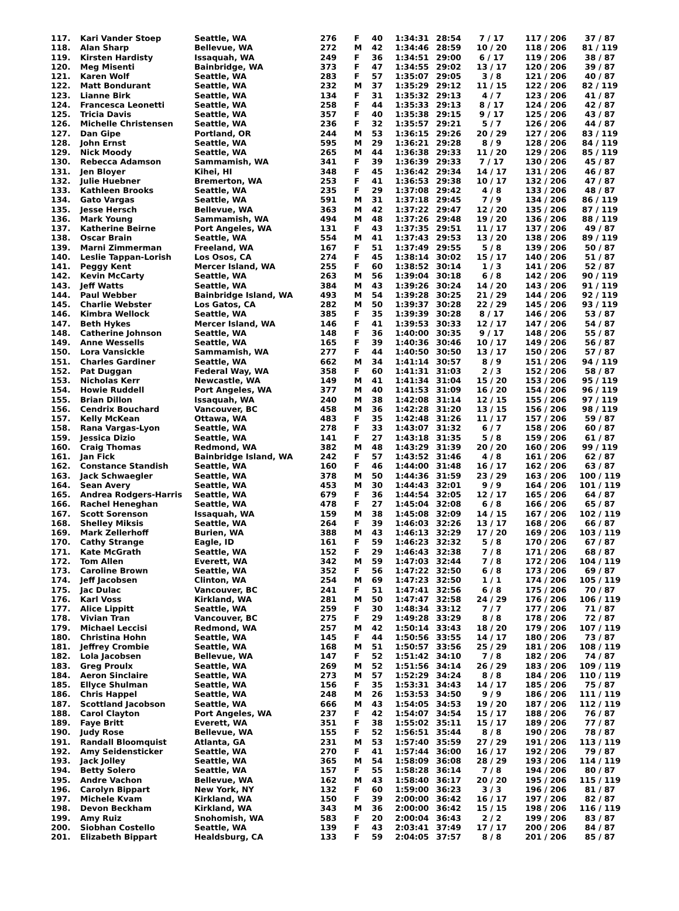| 117. | Kari Vander Stoep | Seattle, WA | 276 | F | 40 | 1:34:31 | 28:54 | 7 / 17 | 117 / 206 | 37 / 87 |
| 118. | Alan Sharp | Bellevue, WA | 272 | M | 42 | 1:34:46 | 28:59 | 10 / 20 | 118 / 206 | 81 / 119 |
| 119. | Kirsten Hardisty | Issaquah, WA | 249 | F | 36 | 1:34:51 | 29:00 | 6 / 17 | 119 / 206 | 38 / 87 |
| 120. | Meg Misenti | Bainbridge, WA | 373 | F | 47 | 1:34:55 | 29:02 | 13 / 17 | 120 / 206 | 39 / 87 |
| 121. | Karen Wolf | Seattle, WA | 283 | F | 57 | 1:35:07 | 29:05 | 3 / 8 | 121 / 206 | 40 / 87 |
| 122. | Matt Bondurant | Seattle, WA | 232 | M | 37 | 1:35:29 | 29:12 | 11 / 15 | 122 / 206 | 82 / 119 |
| 123. | Lianne Birk | Seattle, WA | 134 | F | 31 | 1:35:32 | 29:13 | 4 / 7 | 123 / 206 | 41 / 87 |
| 124. | Francesca Leonetti | Seattle, WA | 258 | F | 44 | 1:35:33 | 29:13 | 8 / 17 | 124 / 206 | 42 / 87 |
| 125. | Tricia Davis | Seattle, WA | 357 | F | 40 | 1:35:38 | 29:15 | 9 / 17 | 125 / 206 | 43 / 87 |
| 126. | Michelle Christensen | Seattle, WA | 236 | F | 32 | 1:35:57 | 29:21 | 5 / 7 | 126 / 206 | 44 / 87 |
| 127. | Dan Gipe | Portland, OR | 244 | M | 53 | 1:36:15 | 29:26 | 20 / 29 | 127 / 206 | 83 / 119 |
| 128. | John Ernst | Seattle, WA | 595 | M | 29 | 1:36:21 | 29:28 | 8 / 9 | 128 / 206 | 84 / 119 |
| 129. | Nick Moody | Seattle, WA | 265 | M | 44 | 1:36:38 | 29:33 | 11 / 20 | 129 / 206 | 85 / 119 |
| 130. | Rebecca Adamson | Sammamish, WA | 341 | F | 39 | 1:36:39 | 29:33 | 7 / 17 | 130 / 206 | 45 / 87 |
| 131. | Jen Bloyer | Kihei, HI | 348 | F | 45 | 1:36:42 | 29:34 | 14 / 17 | 131 / 206 | 46 / 87 |
| 132. | Julie Huebner | Bremerton, WA | 253 | F | 41 | 1:36:53 | 29:38 | 10 / 17 | 132 / 206 | 47 / 87 |
| 133. | Kathleen Brooks | Seattle, WA | 235 | F | 29 | 1:37:08 | 29:42 | 4 / 8 | 133 / 206 | 48 / 87 |
| 134. | Gato Vargas | Seattle, WA | 591 | M | 31 | 1:37:18 | 29:45 | 7 / 9 | 134 / 206 | 86 / 119 |
| 135. | Jesse Hersch | Bellevue, WA | 363 | M | 42 | 1:37:22 | 29:47 | 12 / 20 | 135 / 206 | 87 / 119 |
| 136. | Mark Young | Sammamish, WA | 494 | M | 48 | 1:37:26 | 29:48 | 19 / 20 | 136 / 206 | 88 / 119 |
| 137. | Katherine Beirne | Port Angeles, WA | 131 | F | 43 | 1:37:35 | 29:51 | 11 / 17 | 137 / 206 | 49 / 87 |
| 138. | Oscar Brain | Seattle, WA | 554 | M | 41 | 1:37:43 | 29:53 | 13 / 20 | 138 / 206 | 89 / 119 |
| 139. | Marni Zimmerman | Freeland, WA | 167 | F | 51 | 1:37:49 | 29:55 | 5 / 8 | 139 / 206 | 50 / 87 |
| 140. | Leslie Tappan-Lorish | Los Osos, CA | 274 | F | 45 | 1:38:14 | 30:02 | 15 / 17 | 140 / 206 | 51 / 87 |
| 141. | Peggy Kent | Mercer Island, WA | 255 | F | 60 | 1:38:52 | 30:14 | 1 / 3 | 141 / 206 | 52 / 87 |
| 142. | Kevin McCarty | Seattle, WA | 263 | M | 56 | 1:39:04 | 30:18 | 6 / 8 | 142 / 206 | 90 / 119 |
| 143. | Jeff Watts | Seattle, WA | 384 | M | 43 | 1:39:26 | 30:24 | 14 / 20 | 143 / 206 | 91 / 119 |
| 144. | Paul Webber | Bainbridge Island, WA | 493 | M | 54 | 1:39:28 | 30:25 | 21 / 29 | 144 / 206 | 92 / 119 |
| 145. | Charlie Webster | Los Gatos, CA | 282 | M | 50 | 1:39:37 | 30:28 | 22 / 29 | 145 / 206 | 93 / 119 |
| 146. | Kimbra Wellock | Seattle, WA | 385 | F | 35 | 1:39:39 | 30:28 | 8 / 17 | 146 / 206 | 53 / 87 |
| 147. | Beth Hykes | Mercer Island, WA | 146 | F | 41 | 1:39:53 | 30:33 | 12 / 17 | 147 / 206 | 54 / 87 |
| 148. | Catherine Johnson | Seattle, WA | 148 | F | 36 | 1:40:00 | 30:35 | 9 / 17 | 148 / 206 | 55 / 87 |
| 149. | Anne Wessells | Seattle, WA | 165 | F | 39 | 1:40:36 | 30:46 | 10 / 17 | 149 / 206 | 56 / 87 |
| 150. | Lora Vansickle | Sammamish, WA | 277 | F | 44 | 1:40:50 | 30:50 | 13 / 17 | 150 / 206 | 57 / 87 |
| 151. | Charles Gardiner | Seattle, WA | 662 | M | 34 | 1:41:14 | 30:57 | 8 / 9 | 151 / 206 | 94 / 119 |
| 152. | Pat Duggan | Federal Way, WA | 358 | F | 60 | 1:41:31 | 31:03 | 2 / 3 | 152 / 206 | 58 / 87 |
| 153. | Nicholas Kerr | Newcastle, WA | 149 | M | 41 | 1:41:34 | 31:04 | 15 / 20 | 153 / 206 | 95 / 119 |
| 154. | Howie Ruddell | Port Angeles, WA | 377 | M | 40 | 1:41:53 | 31:09 | 16 / 20 | 154 / 206 | 96 / 119 |
| 155. | Brian Dillon | Issaquah, WA | 240 | M | 38 | 1:42:08 | 31:14 | 12 / 15 | 155 / 206 | 97 / 119 |
| 156. | Cendrix Bouchard | Vancouver, BC | 458 | M | 36 | 1:42:28 | 31:20 | 13 / 15 | 156 / 206 | 98 / 119 |
| 157. | Kelly McKean | Ottawa, WA | 483 | F | 35 | 1:42:48 | 31:26 | 11 / 17 | 157 / 206 | 59 / 87 |
| 158. | Rana Vargas-Lyon | Seattle, WA | 278 | F | 33 | 1:43:07 | 31:32 | 6 / 7 | 158 / 206 | 60 / 87 |
| 159. | Jessica Dizio | Seattle, WA | 141 | F | 27 | 1:43:18 | 31:35 | 5 / 8 | 159 / 206 | 61 / 87 |
| 160. | Craig Thomas | Redmond, WA | 382 | M | 48 | 1:43:29 | 31:39 | 20 / 20 | 160 / 206 | 99 / 119 |
| 161. | Jan Fick | Bainbridge Island, WA | 242 | F | 57 | 1:43:52 | 31:46 | 4 / 8 | 161 / 206 | 62 / 87 |
| 162. | Constance Standish | Seattle, WA | 160 | F | 46 | 1:44:00 | 31:48 | 16 / 17 | 162 / 206 | 63 / 87 |
| 163. | Jack Schwaegler | Seattle, WA | 378 | M | 50 | 1:44:36 | 31:59 | 23 / 29 | 163 / 206 | 100 / 119 |
| 164. | Sean Avery | Seattle, WA | 453 | M | 30 | 1:44:43 | 32:01 | 9 / 9 | 164 / 206 | 101 / 119 |
| 165. | Andrea Rodgers-Harris | Seattle, WA | 679 | F | 36 | 1:44:54 | 32:05 | 12 / 17 | 165 / 206 | 64 / 87 |
| 166. | Rachel Heneghan | Seattle, WA | 478 | F | 27 | 1:45:04 | 32:08 | 6 / 8 | 166 / 206 | 65 / 87 |
| 167. | Scott Sorenson | Issaquah, WA | 159 | M | 38 | 1:45:08 | 32:09 | 14 / 15 | 167 / 206 | 102 / 119 |
| 168. | Shelley Miksis | Seattle, WA | 264 | F | 39 | 1:46:03 | 32:26 | 13 / 17 | 168 / 206 | 66 / 87 |
| 169. | Mark Zellerhoff | Burien, WA | 388 | M | 43 | 1:46:13 | 32:29 | 17 / 20 | 169 / 206 | 103 / 119 |
| 170. | Cathy Strange | Eagle, ID | 161 | F | 59 | 1:46:23 | 32:32 | 5 / 8 | 170 / 206 | 67 / 87 |
| 171. | Kate McGrath | Seattle, WA | 152 | F | 29 | 1:46:43 | 32:38 | 7 / 8 | 171 / 206 | 68 / 87 |
| 172. | Tom Allen | Everett, WA | 342 | M | 59 | 1:47:03 | 32:44 | 7 / 8 | 172 / 206 | 104 / 119 |
| 173. | Caroline Brown | Seattle, WA | 352 | F | 56 | 1:47:22 | 32:50 | 6 / 8 | 173 / 206 | 69 / 87 |
| 174. | Jeff Jacobsen | Clinton, WA | 254 | M | 69 | 1:47:23 | 32:50 | 1 / 1 | 174 / 206 | 105 / 119 |
| 175. | Jac Dulac | Vancouver, BC | 241 | F | 51 | 1:47:41 | 32:56 | 6 / 8 | 175 / 206 | 70 / 87 |
| 176. | Karl Voss | Kirkland, WA | 281 | M | 50 | 1:47:47 | 32:58 | 24 / 29 | 176 / 206 | 106 / 119 |
| 177. | Alice Lippitt | Seattle, WA | 259 | F | 30 | 1:48:34 | 33:12 | 7 / 7 | 177 / 206 | 71 / 87 |
| 178. | Vivian Tran | Vancouver, BC | 275 | F | 29 | 1:49:28 | 33:29 | 8 / 8 | 178 / 206 | 72 / 87 |
| 179. | Michael Leccisi | Redmond, WA | 257 | M | 42 | 1:50:14 | 33:43 | 18 / 20 | 179 / 206 | 107 / 119 |
| 180. | Christina Hohn | Seattle, WA | 145 | F | 44 | 1:50:56 | 33:55 | 14 / 17 | 180 / 206 | 73 / 87 |
| 181. | Jeffrey Crombie | Seattle, WA | 168 | M | 51 | 1:50:57 | 33:56 | 25 / 29 | 181 / 206 | 108 / 119 |
| 182. | Lola Jacobsen | Bellevue, WA | 147 | F | 52 | 1:51:42 | 34:10 | 7 / 8 | 182 / 206 | 74 / 87 |
| 183. | Greg Proulx | Seattle, WA | 269 | M | 52 | 1:51:56 | 34:14 | 26 / 29 | 183 / 206 | 109 / 119 |
| 184. | Aeron Sinclaire | Seattle, WA | 273 | M | 57 | 1:52:29 | 34:24 | 8 / 8 | 184 / 206 | 110 / 119 |
| 185. | Ellyce Shulman | Seattle, WA | 156 | F | 35 | 1:53:31 | 34:43 | 14 / 17 | 185 / 206 | 75 / 87 |
| 186. | Chris Happel | Seattle, WA | 248 | M | 26 | 1:53:53 | 34:50 | 9 / 9 | 186 / 206 | 111 / 119 |
| 187. | Scottland Jacobson | Seattle, WA | 666 | M | 43 | 1:54:05 | 34:53 | 19 / 20 | 187 / 206 | 112 / 119 |
| 188. | Carol Clayton | Port Angeles, WA | 237 | F | 42 | 1:54:07 | 34:54 | 15 / 17 | 188 / 206 | 76 / 87 |
| 189. | Faye Britt | Everett, WA | 351 | F | 38 | 1:55:02 | 35:11 | 15 / 17 | 189 / 206 | 77 / 87 |
| 190. | Judy Rose | Bellevue, WA | 155 | F | 52 | 1:56:51 | 35:44 | 8 / 8 | 190 / 206 | 78 / 87 |
| 191. | Randall Bloomquist | Atlanta, GA | 231 | M | 53 | 1:57:40 | 35:59 | 27 / 29 | 191 / 206 | 113 / 119 |
| 192. | Amy Seidensticker | Seattle, WA | 270 | F | 41 | 1:57:44 | 36:00 | 16 / 17 | 192 / 206 | 79 / 87 |
| 193. | Jack Jolley | Seattle, WA | 365 | M | 54 | 1:58:09 | 36:08 | 28 / 29 | 193 / 206 | 114 / 119 |
| 194. | Betty Solero | Seattle, WA | 157 | F | 55 | 1:58:28 | 36:14 | 7 / 8 | 194 / 206 | 80 / 87 |
| 195. | Andre Vachon | Bellevue, WA | 162 | M | 43 | 1:58:40 | 36:17 | 20 / 20 | 195 / 206 | 115 / 119 |
| 196. | Carolyn Bippart | New York, NY | 132 | F | 60 | 1:59:00 | 36:23 | 3 / 3 | 196 / 206 | 81 / 87 |
| 197. | Michele Kvam | Kirkland, WA | 150 | F | 39 | 2:00:00 | 36:42 | 16 / 17 | 197 / 206 | 82 / 87 |
| 198. | Devon Beckham | Kirkland, WA | 343 | M | 36 | 2:00:00 | 36:42 | 15 / 15 | 198 / 206 | 116 / 119 |
| 199. | Amy Ruiz | Snohomish, WA | 583 | F | 20 | 2:00:04 | 36:43 | 2 / 2 | 199 / 206 | 83 / 87 |
| 200. | Siobhan Costello | Seattle, WA | 139 | F | 43 | 2:03:41 | 37:49 | 17 / 17 | 200 / 206 | 84 / 87 |
| 201. | Elizabeth Bippart | Healdsburg, CA | 133 | F | 59 | 2:04:05 | 37:57 | 8 / 8 | 201 / 206 | 85 / 87 |